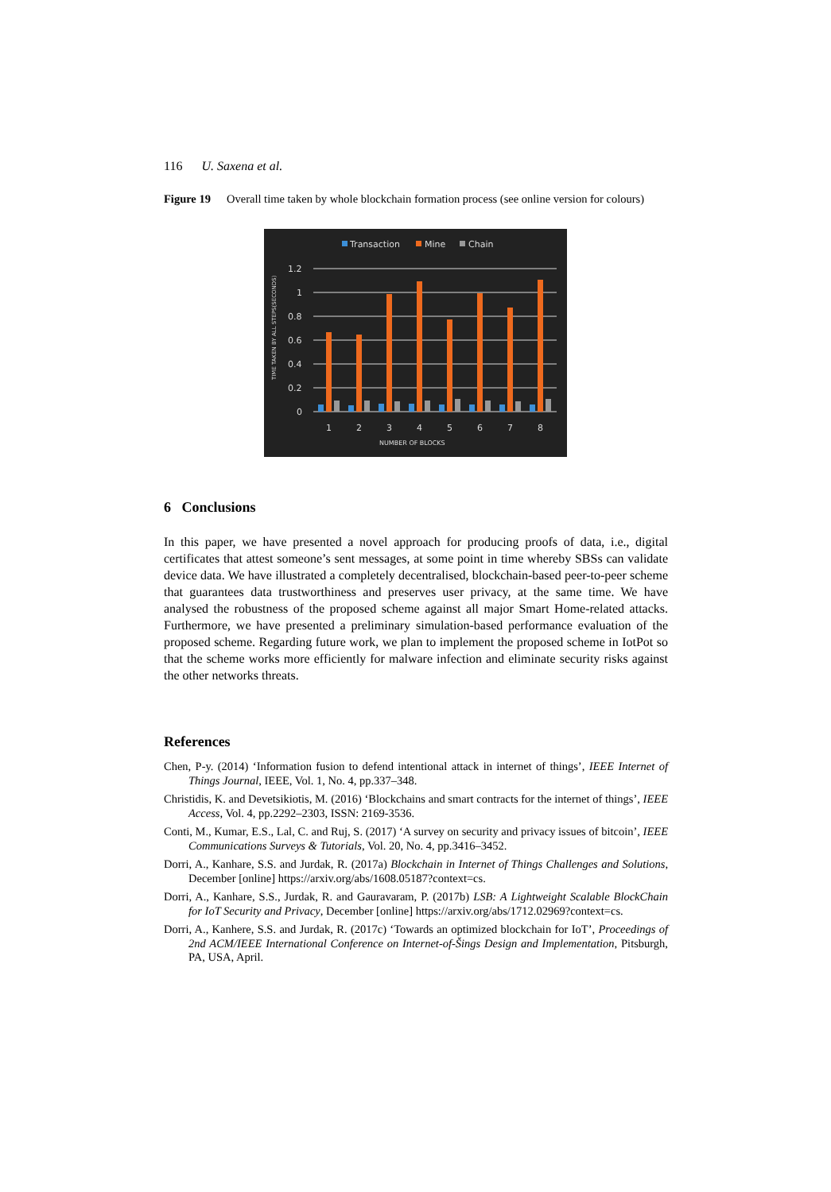116 U. Saxena et al.
Figure 19 Overall time taken by whole blockchain formation process (see online version for colours)
Transaction
Mine
Chain
1.2
1
0.8
0.6
0.4
0.2
0
1
2
3
4
5
6
7
8
NUMBER OF BLOCKS
TIME TAKEN BY ALL STEPS(SECONDS)
6 Conclusions
In this paper, we have presented a novel approach for producing proofs of data, i.e., digital certificates that attest someone’s sent messages, at some point in time whereby SBSs can validate device data. We have illustrated a completely decentralised, blockchain-based peer-to-peer scheme that guarantees data trustworthiness and preserves user privacy, at the same time. We have analysed the robustness of the proposed scheme against all major Smart Home-related attacks. Furthermore, we have presented a preliminary simulation-based performance evaluation of the proposed scheme. Regarding future work, we plan to implement the proposed scheme in IotPot so that the scheme works more efficiently for malware infection and eliminate security risks against the other networks threats.
References
Chen, P-y. (2014) ‘Information fusion to defend intentional attack in internet of things’, IEEE Internet of Things Journal, IEEE, Vol. 1, No. 4, pp.337–348.
Christidis, K. and Devetsikiotis, M. (2016) ‘Blockchains and smart contracts for the internet of things’, IEEE Access, Vol. 4, pp.2292–2303, ISSN: 2169-3536.
Conti, M., Kumar, E.S., Lal, C. and Ruj, S. (2017) ‘A survey on security and privacy issues of bitcoin’, IEEE Communications Surveys & Tutorials, Vol. 20, No. 4, pp.3416–3452.
Dorri, A., Kanhare, S.S. and Jurdak, R. (2017a) Blockchain in Internet of Things Challenges and Solutions, December [online] https://arxiv.org/abs/1608.05187?context=cs.
Dorri, A., Kanhare, S.S., Jurdak, R. and Gauravaram, P. (2017b) LSB: A Lightweight Scalable BlockChain for IoT Security and Privacy, December [online] https://arxiv.org/abs/1712.02969?context=cs.
Dorri, A., Kanhere, S.S. and Jurdak, R. (2017c) ‘Towards an optimized blockchain for IoT’, Proceedings of 2nd ACM/IEEE International Conference on Internet-of-Šings Design and Implementation, Pitsburgh, PA, USA, April.